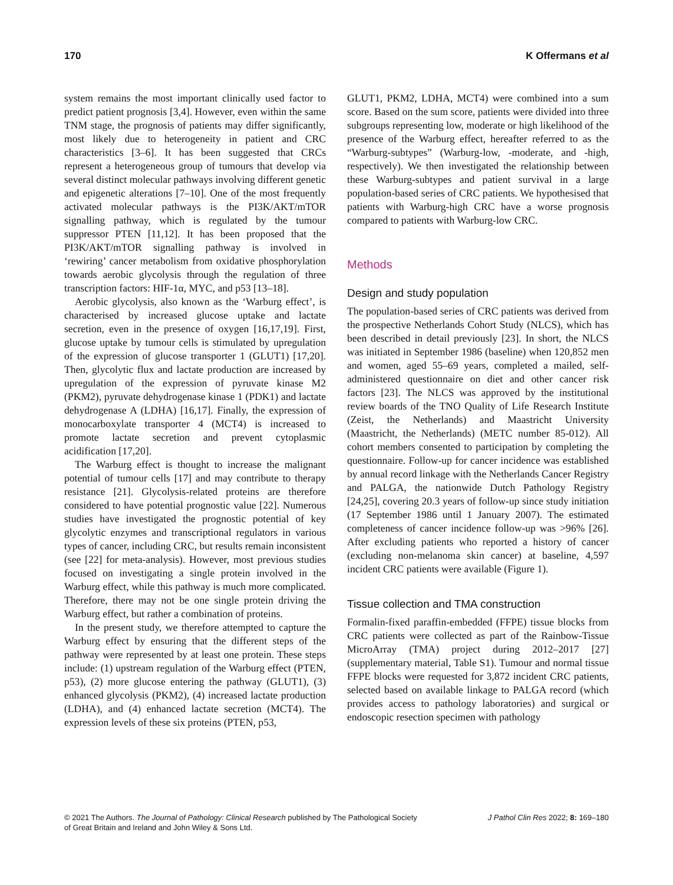170 K Offermans et al
system remains the most important clinically used factor to predict patient prognosis [3,4]. However, even within the same TNM stage, the prognosis of patients may differ significantly, most likely due to heterogeneity in patient and CRC characteristics [3–6]. It has been suggested that CRCs represent a heterogeneous group of tumours that develop via several distinct molecular pathways involving different genetic and epigenetic alterations [7–10]. One of the most frequently activated molecular pathways is the PI3K/AKT/mTOR signalling pathway, which is regulated by the tumour suppressor PTEN [11,12]. It has been proposed that the PI3K/AKT/mTOR signalling pathway is involved in ‘rewiring’ cancer metabolism from oxidative phosphorylation towards aerobic glycolysis through the regulation of three transcription factors: HIF-1α, MYC, and p53 [13–18].
Aerobic glycolysis, also known as the ‘Warburg effect’, is characterised by increased glucose uptake and lactate secretion, even in the presence of oxygen [16,17,19]. First, glucose uptake by tumour cells is stimulated by upregulation of the expression of glucose transporter 1 (GLUT1) [17,20]. Then, glycolytic flux and lactate production are increased by upregulation of the expression of pyruvate kinase M2 (PKM2), pyruvate dehydrogenase kinase 1 (PDK1) and lactate dehydrogenase A (LDHA) [16,17]. Finally, the expression of monocarboxylate transporter 4 (MCT4) is increased to promote lactate secretion and prevent cytoplasmic acidification [17,20].
The Warburg effect is thought to increase the malignant potential of tumour cells [17] and may contribute to therapy resistance [21]. Glycolysis-related proteins are therefore considered to have potential prognostic value [22]. Numerous studies have investigated the prognostic potential of key glycolytic enzymes and transcriptional regulators in various types of cancer, including CRC, but results remain inconsistent (see [22] for meta-analysis). However, most previous studies focused on investigating a single protein involved in the Warburg effect, while this pathway is much more complicated. Therefore, there may not be one single protein driving the Warburg effect, but rather a combination of proteins.
In the present study, we therefore attempted to capture the Warburg effect by ensuring that the different steps of the pathway were represented by at least one protein. These steps include: (1) upstream regulation of the Warburg effect (PTEN, p53), (2) more glucose entering the pathway (GLUT1), (3) enhanced glycolysis (PKM2), (4) increased lactate production (LDHA), and (4) enhanced lactate secretion (MCT4). The expression levels of these six proteins (PTEN, p53,
GLUT1, PKM2, LDHA, MCT4) were combined into a sum score. Based on the sum score, patients were divided into three subgroups representing low, moderate or high likelihood of the presence of the Warburg effect, hereafter referred to as the “Warburg-subtypes” (Warburg-low, -moderate, and -high, respectively). We then investigated the relationship between these Warburg-subtypes and patient survival in a large population-based series of CRC patients. We hypothesised that patients with Warburg-high CRC have a worse prognosis compared to patients with Warburg-low CRC.
Methods
Design and study population
The population-based series of CRC patients was derived from the prospective Netherlands Cohort Study (NLCS), which has been described in detail previously [23]. In short, the NLCS was initiated in September 1986 (baseline) when 120,852 men and women, aged 55–69 years, completed a mailed, self-administered questionnaire on diet and other cancer risk factors [23]. The NLCS was approved by the institutional review boards of the TNO Quality of Life Research Institute (Zeist, the Netherlands) and Maastricht University (Maastricht, the Netherlands) (METC number 85-012). All cohort members consented to participation by completing the questionnaire. Follow-up for cancer incidence was established by annual record linkage with the Netherlands Cancer Registry and PALGA, the nationwide Dutch Pathology Registry [24,25], covering 20.3 years of follow-up since study initiation (17 September 1986 until 1 January 2007). The estimated completeness of cancer incidence follow-up was >96% [26]. After excluding patients who reported a history of cancer (excluding non-melanoma skin cancer) at baseline, 4,597 incident CRC patients were available (Figure 1).
Tissue collection and TMA construction
Formalin-fixed paraffin-embedded (FFPE) tissue blocks from CRC patients were collected as part of the Rainbow-Tissue MicroArray (TMA) project during 2012–2017 [27] (supplementary material, Table S1). Tumour and normal tissue FFPE blocks were requested for 3,872 incident CRC patients, selected based on available linkage to PALGA record (which provides access to pathology laboratories) and surgical or endoscopic resection specimen with pathology
© 2021 The Authors. The Journal of Pathology: Clinical Research published by The Pathological Society
of Great Britain and Ireland and John Wiley & Sons Ltd. J Pathol Clin Res 2022; 8: 169–180